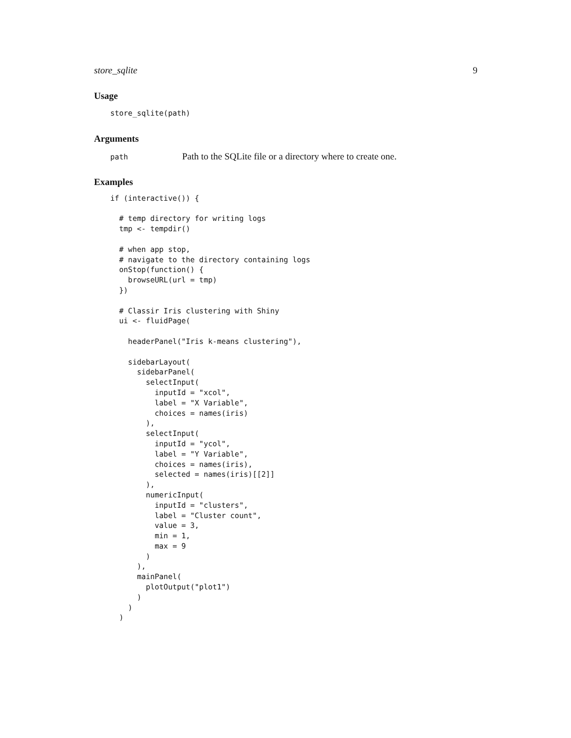store_sqlite 9
Usage
store_sqlite(path)
Arguments
path Path to the SQLite file or a directory where to create one.
Examples
if (interactive()) {

  # temp directory for writing logs
  tmp <- tempdir()

  # when app stop,
  # navigate to the directory containing logs
  onStop(function() {
    browseURL(url = tmp)
  })

  # Classir Iris clustering with Shiny
  ui <- fluidPage(

    headerPanel("Iris k-means clustering"),

    sidebarLayout(
      sidebarPanel(
        selectInput(
          inputId = "xcol",
          label = "X Variable",
          choices = names(iris)
        ),
        selectInput(
          inputId = "ycol",
          label = "Y Variable",
          choices = names(iris),
          selected = names(iris)[[2]]
        ),
        numericInput(
          inputId = "clusters",
          label = "Cluster count",
          value = 3,
          min = 1,
          max = 9
        )
      ),
      mainPanel(
        plotOutput("plot1")
      )
    )
  )